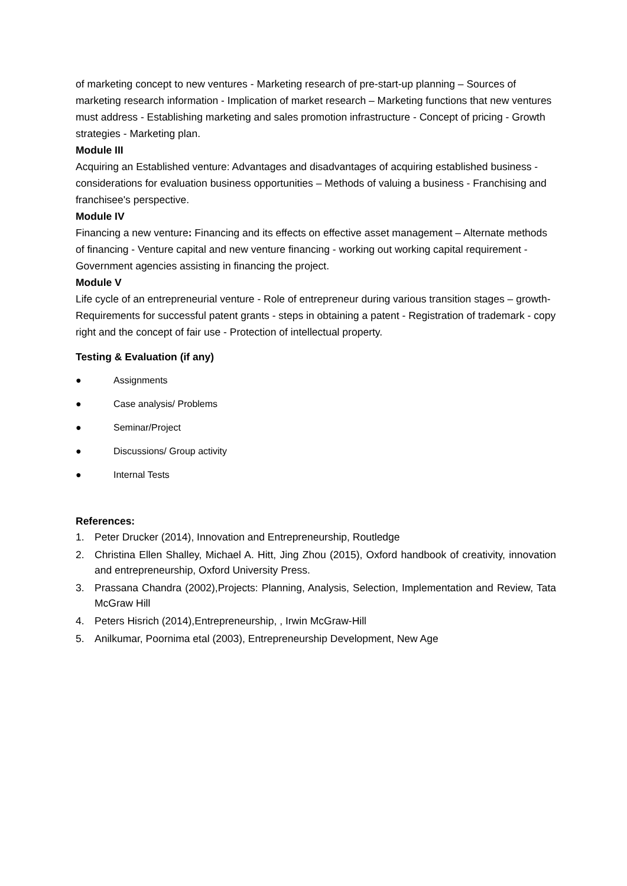of marketing concept to new ventures - Marketing research of pre-start-up planning – Sources of marketing research information - Implication of market research – Marketing functions that new ventures must address - Establishing marketing and sales promotion infrastructure - Concept of pricing - Growth strategies - Marketing plan.
Module III
Acquiring an Established venture: Advantages and disadvantages of acquiring established business - considerations for evaluation business opportunities – Methods of valuing a business - Franchising and franchisee's perspective.
Module IV
Financing a new venture: Financing and its effects on effective asset management – Alternate methods of financing - Venture capital and new venture financing - working out working capital requirement - Government agencies assisting in financing the project.
Module V
Life cycle of an entrepreneurial venture - Role of entrepreneur during various transition stages – growth- Requirements for successful patent grants - steps in obtaining a patent - Registration of trademark - copy right and the concept of fair use - Protection of intellectual property.
Testing & Evaluation (if any)
● Assignments
● Case analysis/ Problems
● Seminar/Project
● Discussions/ Group activity
● Internal Tests
References:
1. Peter Drucker (2014), Innovation and Entrepreneurship, Routledge
2. Christina Ellen Shalley, Michael A. Hitt, Jing Zhou (2015), Oxford handbook of creativity, innovation and entrepreneurship, Oxford University Press.
3. Prassana Chandra (2002),Projects: Planning, Analysis, Selection, Implementation and Review, Tata McGraw Hill
4. Peters Hisrich (2014),Entrepreneurship, , Irwin McGraw-Hill
5. Anilkumar, Poornima etal (2003), Entrepreneurship Development, New Age